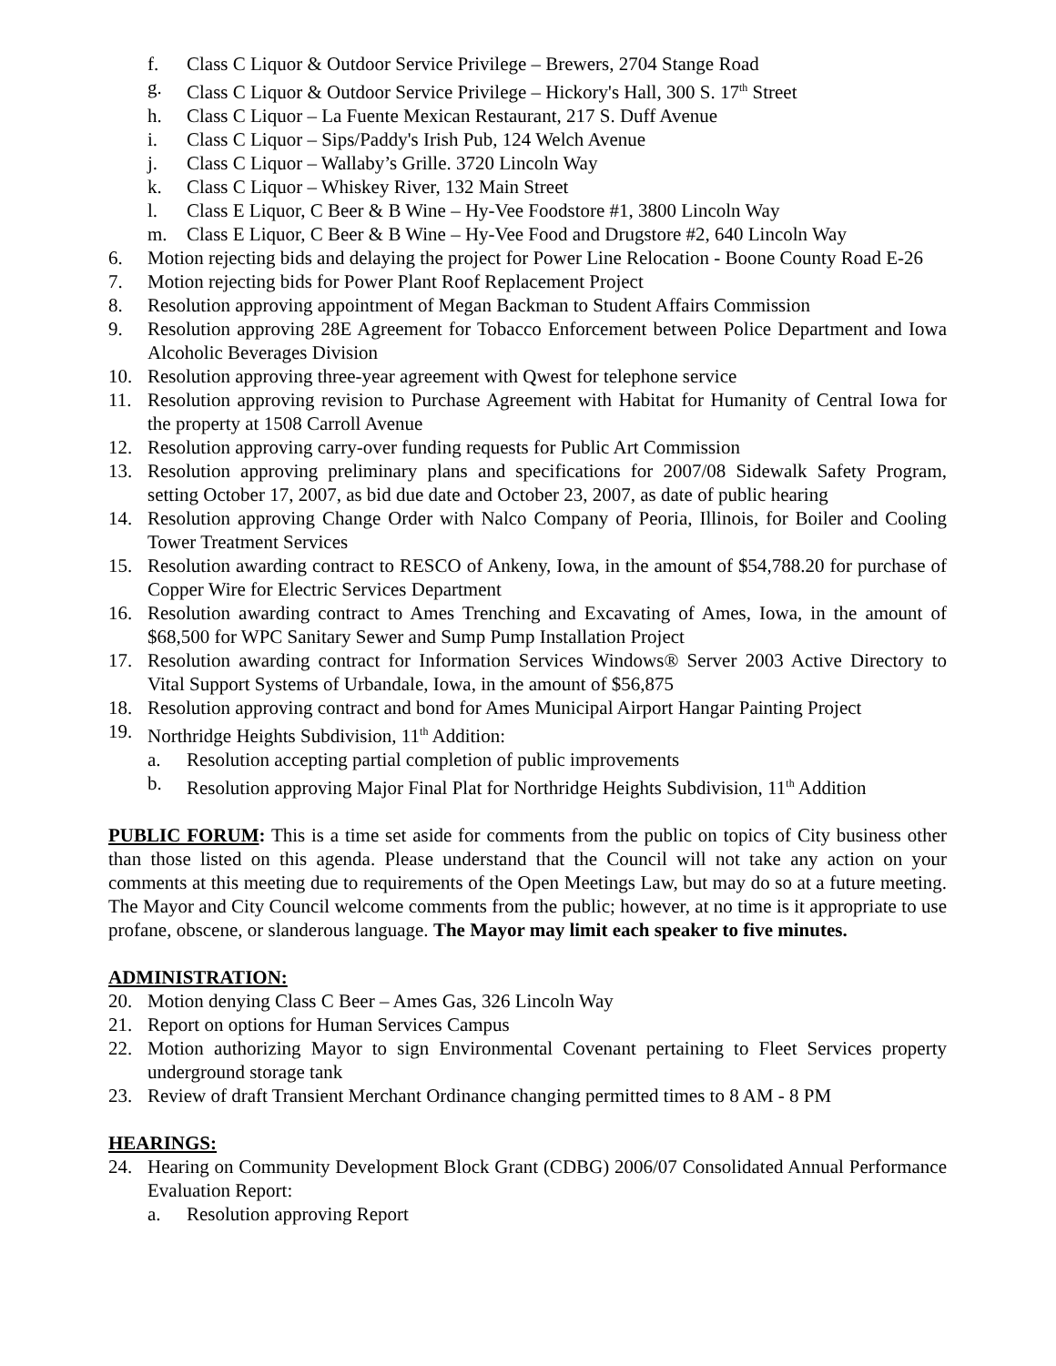f. Class C Liquor & Outdoor Service Privilege – Brewers, 2704 Stange Road
g. Class C Liquor & Outdoor Service Privilege – Hickory's Hall, 300 S. 17<sup>th</sup> Street
h. Class C Liquor – La Fuente Mexican Restaurant, 217 S. Duff Avenue
i. Class C Liquor – Sips/Paddy's Irish Pub, 124 Welch Avenue
j. Class C Liquor – Wallaby’s Grille. 3720 Lincoln Way
k. Class C Liquor – Whiskey River, 132 Main Street
l. Class E Liquor, C Beer & B Wine – Hy-Vee Foodstore #1, 3800 Lincoln Way
m. Class E Liquor, C Beer & B Wine – Hy-Vee Food and Drugstore #2, 640 Lincoln Way
6. Motion rejecting bids and delaying the project for Power Line Relocation - Boone County Road E-26
7. Motion rejecting bids for Power Plant Roof Replacement Project
8. Resolution approving appointment of Megan Backman to Student Affairs Commission
9. Resolution approving 28E Agreement for Tobacco Enforcement between Police Department and Iowa Alcoholic Beverages Division
10. Resolution approving three-year agreement with Qwest for telephone service
11. Resolution approving revision to Purchase Agreement with Habitat for Humanity of Central Iowa for the property at 1508 Carroll Avenue
12. Resolution approving carry-over funding requests for Public Art Commission
13. Resolution approving preliminary plans and specifications for 2007/08 Sidewalk Safety Program, setting October 17, 2007, as bid due date and October 23, 2007, as date of public hearing
14. Resolution approving Change Order with Nalco Company of Peoria, Illinois, for Boiler and Cooling Tower Treatment Services
15. Resolution awarding contract to RESCO of Ankeny, Iowa, in the amount of $54,788.20 for purchase of Copper Wire for Electric Services Department
16. Resolution awarding contract to Ames Trenching and Excavating of Ames, Iowa, in the amount of $68,500 for WPC Sanitary Sewer and Sump Pump Installation Project
17. Resolution awarding contract for Information Services Windows® Server 2003 Active Directory to Vital Support Systems of Urbandale, Iowa, in the amount of $56,875
18. Resolution approving contract and bond for Ames Municipal Airport Hangar Painting Project
19. Northridge Heights Subdivision, 11<sup>th</sup> Addition:
a. Resolution accepting partial completion of public improvements
b. Resolution approving Major Final Plat for Northridge Heights Subdivision, 11<sup>th</sup> Addition
PUBLIC FORUM: This is a time set aside for comments from the public on topics of City business other than those listed on this agenda. Please understand that the Council will not take any action on your comments at this meeting due to requirements of the Open Meetings Law, but may do so at a future meeting. The Mayor and City Council welcome comments from the public; however, at no time is it appropriate to use profane, obscene, or slanderous language. The Mayor may limit each speaker to five minutes.
ADMINISTRATION:
20. Motion denying Class C Beer – Ames Gas, 326 Lincoln Way
21. Report on options for Human Services Campus
22. Motion authorizing Mayor to sign Environmental Covenant pertaining to Fleet Services property underground storage tank
23. Review of draft Transient Merchant Ordinance changing permitted times to 8 AM - 8 PM
HEARINGS:
24. Hearing on Community Development Block Grant (CDBG) 2006/07 Consolidated Annual Performance Evaluation Report:
a. Resolution approving Report